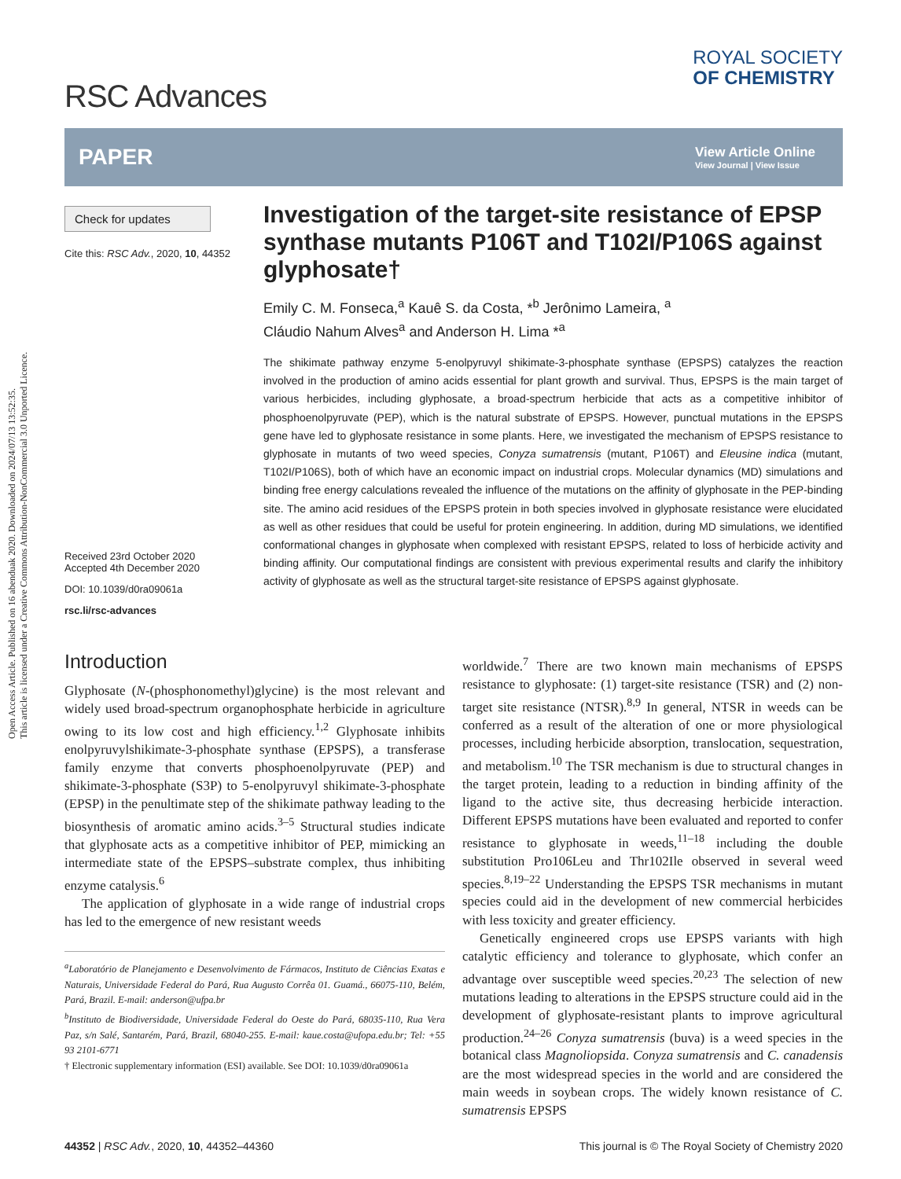Open Access Article. Published on 16 abenduak 2020. Downloaded on 2024/07/13 13:52:35.
This article is licensed under a Creative Commons Attribution-NonCommercial 3.0 Unported Licence.
RSC Advances
ROYAL SOCIETY
OF CHEMISTRY
PAPER
View Article Online
View Journal | View Issue
Check for updates
Cite this: RSC Adv., 2020, 10, 44352
Received 23rd October 2020
Accepted 4th December 2020
DOI: 10.1039/d0ra09061a
rsc.li/rsc-advances
Investigation of the target-site resistance of EPSP synthase mutants P106T and T102I/P106S against glyphosate†
Emily C. M. Fonseca,<sup>a</sup> Kauê S. da Costa, *<sup>b</sup> Jerônimo Lameira, <sup>a</sup>
Cláudio Nahum Alves<sup>a</sup> and Anderson H. Lima *<sup>a</sup>
The shikimate pathway enzyme 5-enolpyruvyl shikimate-3-phosphate synthase (EPSPS) catalyzes the reaction involved in the production of amino acids essential for plant growth and survival. Thus, EPSPS is the main target of various herbicides, including glyphosate, a broad-spectrum herbicide that acts as a competitive inhibitor of phosphoenolpyruvate (PEP), which is the natural substrate of EPSPS. However, punctual mutations in the EPSPS gene have led to glyphosate resistance in some plants. Here, we investigated the mechanism of EPSPS resistance to glyphosate in mutants of two weed species, Conyza sumatrensis (mutant, P106T) and Eleusine indica (mutant, T102I/P106S), both of which have an economic impact on industrial crops. Molecular dynamics (MD) simulations and binding free energy calculations revealed the influence of the mutations on the affinity of glyphosate in the PEP-binding site. The amino acid residues of the EPSPS protein in both species involved in glyphosate resistance were elucidated as well as other residues that could be useful for protein engineering. In addition, during MD simulations, we identified conformational changes in glyphosate when complexed with resistant EPSPS, related to loss of herbicide activity and binding affinity. Our computational findings are consistent with previous experimental results and clarify the inhibitory activity of glyphosate as well as the structural target-site resistance of EPSPS against glyphosate.
Introduction
Glyphosate (N-(phosphonomethyl)glycine) is the most relevant and widely used broad-spectrum organophosphate herbicide in agriculture owing to its low cost and high efficiency.<sup>1,2</sup> Glyphosate inhibits enolpyruvylshikimate-3-phosphate synthase (EPSPS), a transferase family enzyme that converts phosphoenolpyruvate (PEP) and shikimate-3-phosphate (S3P) to 5-enolpyruvyl shikimate-3-phosphate (EPSP) in the penultimate step of the shikimate pathway leading to the biosynthesis of aromatic amino acids.<sup>3–5</sup> Structural studies indicate that glyphosate acts as a competitive inhibitor of PEP, mimicking an intermediate state of the EPSPS–substrate complex, thus inhibiting enzyme catalysis.<sup>6</sup>
The application of glyphosate in a wide range of industrial crops has led to the emergence of new resistant weeds
<sup>a</sup> Laboratório de Planejamento e Desenvolvimento de Fármacos, Instituto de Ciências Exatas e Naturais, Universidade Federal do Pará, Rua Augusto Corrêa 01. Guamá., 66075-110, Belém, Pará, Brazil. E-mail: anderson@ufpa.br
<sup>b</sup> Instituto de Biodiversidade, Universidade Federal do Oeste do Pará, 68035-110, Rua Vera Paz, s/n Salé, Santarém, Pará, Brazil, 68040-255. E-mail: kaue.costa@ufopa.edu.br; Tel: +55 93 2101-6771
† Electronic supplementary information (ESI) available. See DOI: 10.1039/d0ra09061a
worldwide.<sup>7</sup> There are two known main mechanisms of EPSPS resistance to glyphosate: (1) target-site resistance (TSR) and (2) non-target site resistance (NTSR).<sup>8,9</sup> In general, NTSR in weeds can be conferred as a result of the alteration of one or more physiological processes, including herbicide absorption, translocation, sequestration, and metabolism.<sup>10</sup> The TSR mechanism is due to structural changes in the target protein, leading to a reduction in binding affinity of the ligand to the active site, thus decreasing herbicide interaction. Different EPSPS mutations have been evaluated and reported to confer resistance to glyphosate in weeds,<sup>11–18</sup> including the double substitution Pro106Leu and Thr102Ile observed in several weed species.<sup>8,19–22</sup> Understanding the EPSPS TSR mechanisms in mutant species could aid in the development of new commercial herbicides with less toxicity and greater efficiency.
Genetically engineered crops use EPSPS variants with high catalytic efficiency and tolerance to glyphosate, which confer an advantage over susceptible weed species.<sup>20,23</sup> The selection of new mutations leading to alterations in the EPSPS structure could aid in the development of glyphosate-resistant plants to improve agricultural production.<sup>24–26</sup> Conyza sumatrensis (buva) is a weed species in the botanical class Magnoliopsida. Conyza sumatrensis and C. canadensis are the most widespread species in the world and are considered the main weeds in soybean crops. The widely known resistance of C. sumatrensis EPSPS
44352 | RSC Adv., 2020, 10, 44352–44360 This journal is © The Royal Society of Chemistry 2020